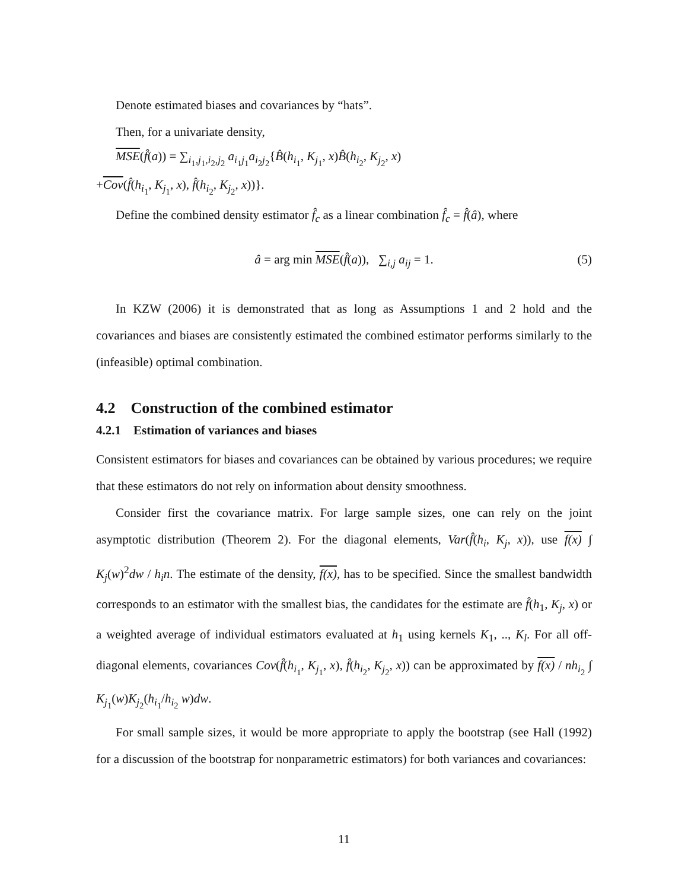Denote estimated biases and covariances by “hats”.
Then, for a univariate density,
MSE(f̂(a)) = ∑<sub>i<sub>1</sub>,j<sub>1</sub>,i<sub>2</sub>,j<sub>2</sub></sub> a<sub>i<sub>1</sub>j<sub>1</sub></sub>a<sub>i<sub>2</sub>j<sub>2</sub></sub>{B̂(h<sub>i<sub>1</sub></sub>, K<sub>j<sub>1</sub></sub>, x)B̂(h<sub>i<sub>2</sub></sub>, K<sub>j<sub>2</sub></sub>, x)
+Cov(f̂(h<sub>i<sub>1</sub></sub>, K<sub>j<sub>1</sub></sub>, x), f̂(h<sub>i<sub>2</sub></sub>, K<sub>j<sub>2</sub></sub>, x))}.
Define the combined density estimator f̂<sub>c</sub> as a linear combination f̂<sub>c</sub> = f̂(â), where
â = arg min MSE(f̂(a)), ∑<sub>i,j</sub> a<sub>ij</sub> = 1. (5)
In KZW (2006) it is demonstrated that as long as Assumptions 1 and 2 hold and the covariances and biases are consistently estimated the combined estimator performs similarly to the (infeasible) optimal combination.
4.2 Construction of the combined estimator
4.2.1 Estimation of variances and biases
Consistent estimators for biases and covariances can be obtained by various procedures; we require that these estimators do not rely on information about density smoothness.
Consider first the covariance matrix. For large sample sizes, one can rely on the joint asymptotic distribution (Theorem 2). For the diagonal elements, Var(f̂(h<sub>i</sub>, K<sub>j</sub>, x)), use f(x) ∫ K<sub>j</sub>(w)<sup>2</sup>dw / h<sub>i</sub>n. The estimate of the density, f(x), has to be specified. Since the smallest bandwidth corresponds to an estimator with the smallest bias, the candidates for the estimate are f̂(h<sub>1</sub>, K<sub>j</sub>, x) or a weighted average of individual estimators evaluated at h<sub>1</sub> using kernels K<sub>1</sub>, .., K<sub>l</sub>. For all off-diagonal elements, covariances Cov(f̂(h<sub>i<sub>1</sub></sub>, K<sub>j<sub>1</sub></sub>, x), f̂(h<sub>i<sub>2</sub></sub>, K<sub>j<sub>2</sub></sub>, x)) can be approximated by f(x) / nh<sub>i<sub>2</sub></sub> ∫ K<sub>j<sub>1</sub></sub>(w)K<sub>j<sub>2</sub></sub>(h<sub>i<sub>1</sub></sub>/h<sub>i<sub>2</sub></sub> w)dw.
For small sample sizes, it would be more appropriate to apply the bootstrap (see Hall (1992) for a discussion of the bootstrap for nonparametric estimators) for both variances and covariances:
11